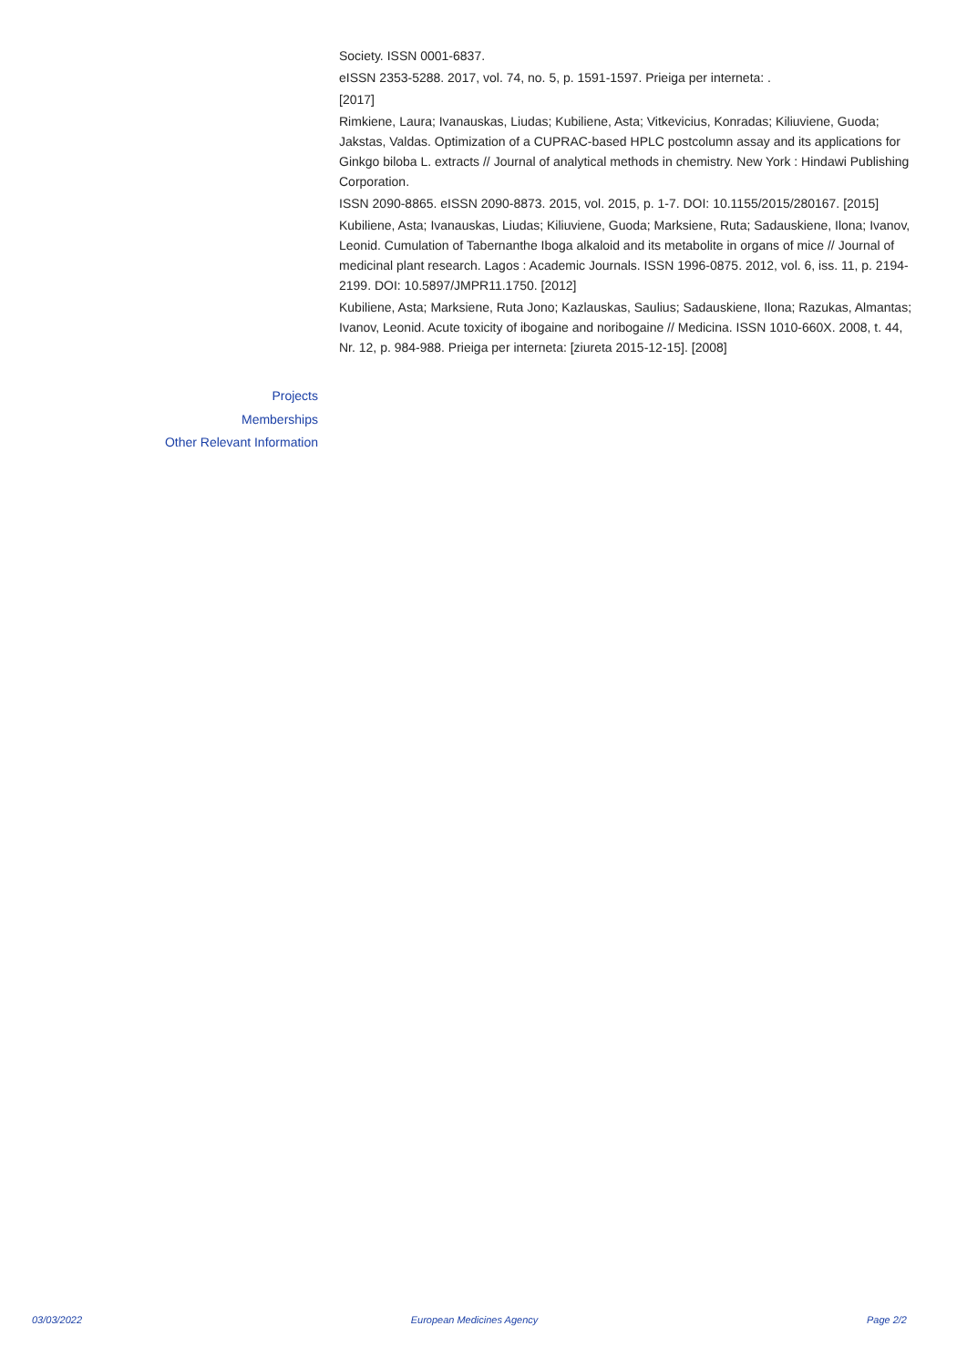Society. ISSN 0001-6837.
eISSN 2353-5288. 2017, vol. 74, no. 5, p. 1591-1597. Prieiga per interneta: .
[2017]
Rimkiene, Laura; Ivanauskas, Liudas; Kubiliene, Asta; Vitkevicius, Konradas; Kiliuviene, Guoda; Jakstas, Valdas. Optimization of a CUPRAC-based HPLC postcolumn assay and its applications for Ginkgo biloba L. extracts // Journal of analytical methods in chemistry. New York : Hindawi Publishing Corporation.
ISSN 2090-8865. eISSN 2090-8873. 2015, vol. 2015, p. 1-7. DOI: 10.1155/2015/280167. [2015]
Kubiliene, Asta; Ivanauskas, Liudas; Kiliuviene, Guoda; Marksiene, Ruta; Sadauskiene, Ilona; Ivanov, Leonid. Cumulation of Tabernanthe Iboga alkaloid and its metabolite in organs of mice // Journal of medicinal plant research. Lagos : Academic Journals. ISSN 1996-0875. 2012, vol. 6, iss. 11, p. 2194-2199. DOI: 10.5897/JMPR11.1750. [2012]
Kubiliene, Asta; Marksiene, Ruta Jono; Kazlauskas, Saulius; Sadauskiene, Ilona; Razukas, Almantas; Ivanov, Leonid. Acute toxicity of ibogaine and noribogaine // Medicina. ISSN 1010-660X. 2008, t. 44, Nr. 12, p. 984-988. Prieiga per interneta: [ziureta 2015-12-15]. [2008]
Projects
Memberships
Other Relevant Information
03/03/2022 European Medicines Agency Page 2/2